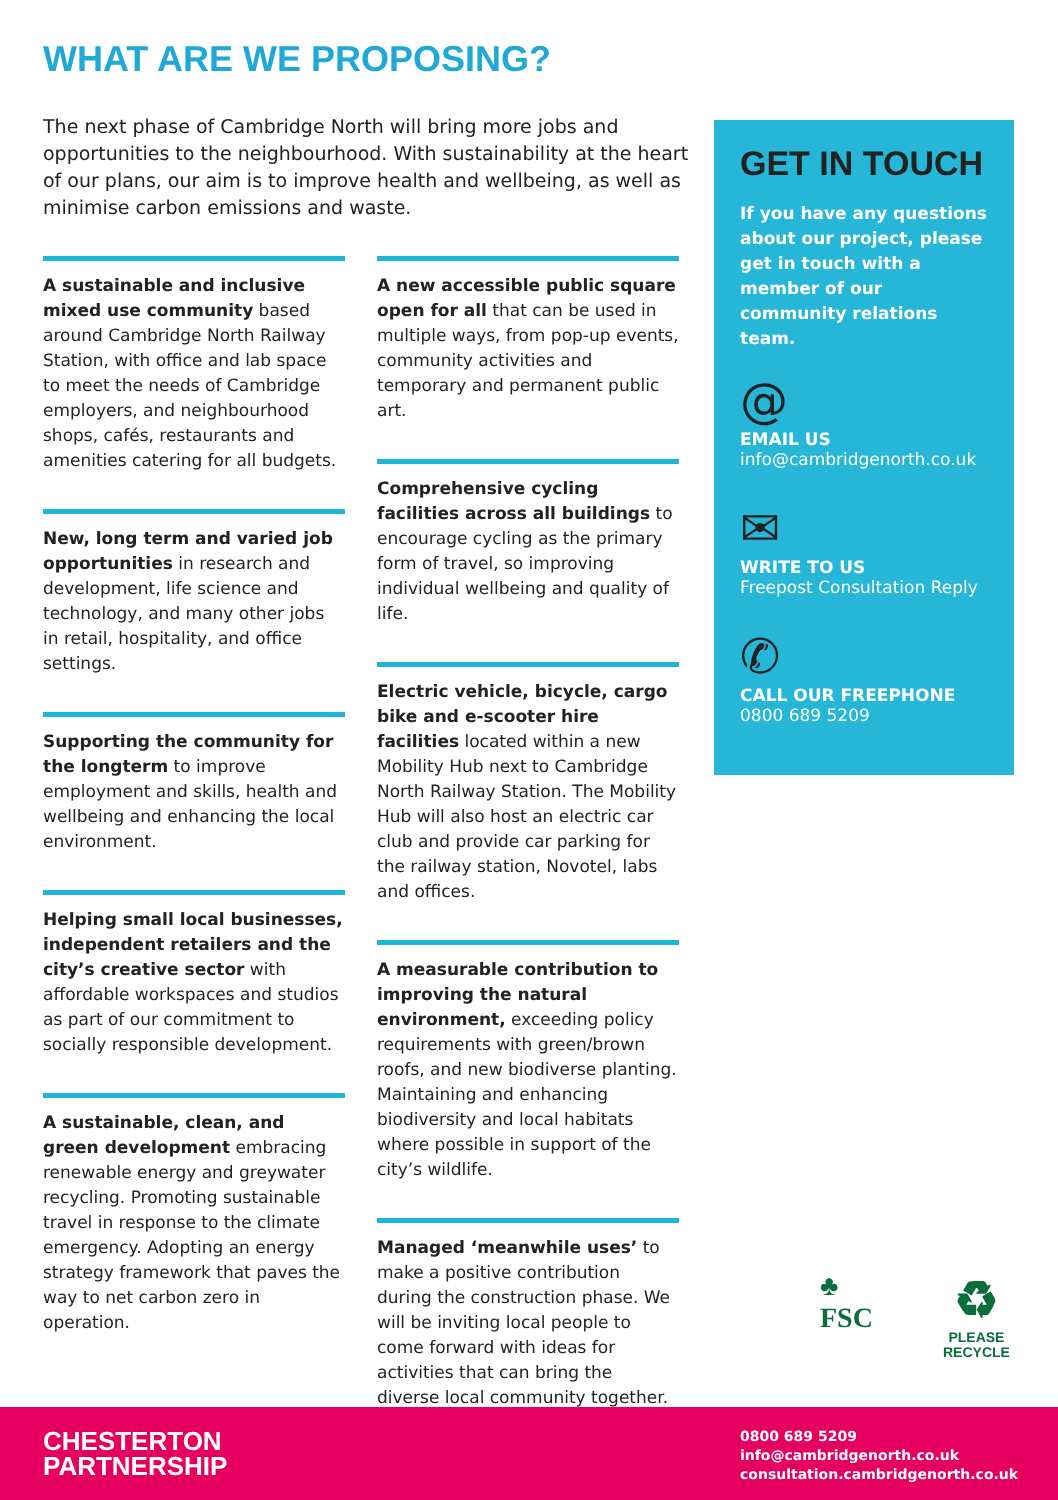WHAT ARE WE PROPOSING?
The next phase of Cambridge North will bring more jobs and opportunities to the neighbourhood. With sustainability at the heart of our plans, our aim is to improve health and wellbeing, as well as minimise carbon emissions and waste.
A sustainable and inclusive mixed use community based around Cambridge North Railway Station, with office and lab space to meet the needs of Cambridge employers, and neighbourhood shops, cafés, restaurants and amenities catering for all budgets.
New, long term and varied job opportunities in research and development, life science and technology, and many other jobs in retail, hospitality, and office settings.
Supporting the community for the longterm to improve employment and skills, health and wellbeing and enhancing the local environment.
Helping small local businesses, independent retailers and the city’s creative sector with affordable workspaces and studios as part of our commitment to socially responsible development.
A sustainable, clean, and green development embracing renewable energy and greywater recycling. Promoting sustainable travel in response to the climate emergency. Adopting an energy strategy framework that paves the way to net carbon zero in operation.
A new accessible public square open for all that can be used in multiple ways, from pop-up events, community activities and temporary and permanent public art.
Comprehensive cycling facilities across all buildings to encourage cycling as the primary form of travel, so improving individual wellbeing and quality of life.
Electric vehicle, bicycle, cargo bike and e-scooter hire facilities located within a new Mobility Hub next to Cambridge North Railway Station. The Mobility Hub will also host an electric car club and provide car parking for the railway station, Novotel, labs and offices.
A measurable contribution to improving the natural environment, exceeding policy requirements with green/brown roofs, and new biodiverse planting. Maintaining and enhancing biodiversity and local habitats where possible in support of the city’s wildlife.
Managed ‘meanwhile uses’ to make a positive contribution during the construction phase. We will be inviting local people to come forward with ideas for activities that can bring the diverse local community together.
GET IN TOUCH
If you have any questions about our project, please get in touch with a member of our community relations team.
@
EMAIL US
info@cambridgenorth.co.uk
✉
WRITE TO US
Freepost Consultation Reply
✆
CALL OUR FREEPHONE
0800 689 5209
♣
FSC
♻
PLEASE
RECYCLE
CHESTERTON
PARTNERSHIP
0800 689 5209
info@cambridgenorth.co.uk
consultation.cambridgenorth.co.uk